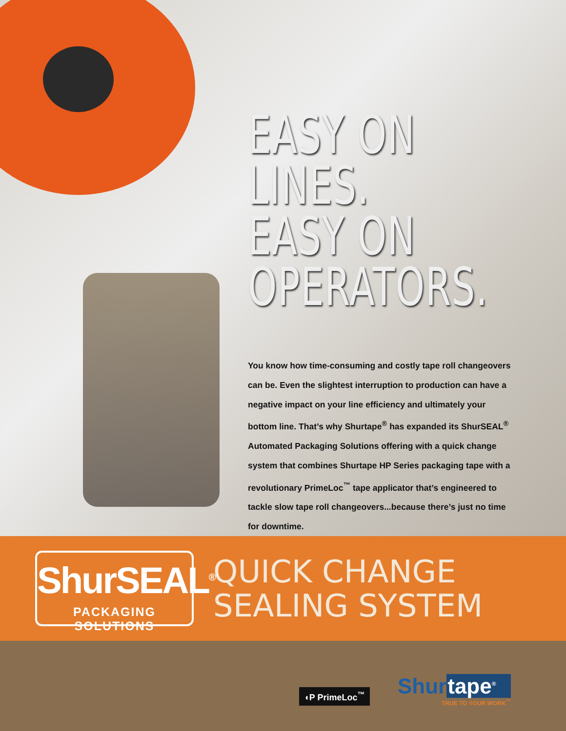EASY ON LINES.
EASY ON
OPERATORS.
You know how time-consuming and costly tape roll changeovers can be. Even the slightest interruption to production can have a negative impact on your line efficiency and ultimately your bottom line. That’s why Shurtape<sup>®</sup> has expanded its ShurSEAL<sup>®</sup> Automated Packaging Solutions offering with a quick change system that combines Shurtape HP Series packaging tape with a revolutionary PrimeLoc<sup>™</sup> tape applicator that’s engineered to tackle slow tape roll changeovers...because there’s just no time for downtime.
ShurSEAL<sup>®</sup>
PACKAGING SOLUTIONS
QUICK CHANGE
SEALING SYSTEM
◖P PrimeLoc<sup>™</sup>
Shurtape<sup>®</sup>
TRUE TO YOUR WORK<sup>™</sup>